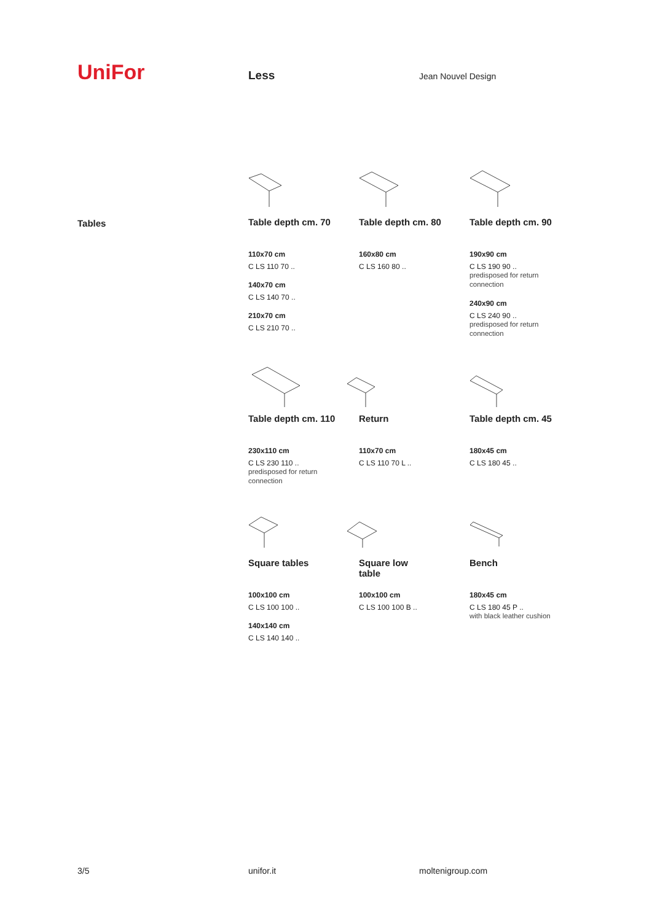UniFor
Less
Jean Nouvel Design
Tables
Table depth cm. 70
110x70 cm
C LS 110 70 ..
140x70 cm
C LS 140 70 ..
210x70 cm
C LS 210 70 ..
Table depth cm. 80
160x80 cm
C LS 160 80 ..
Table depth cm. 90
190x90 cm
C LS 190 90 ..
predisposed for return connection
240x90 cm
C LS 240 90 ..
predisposed for return connection
Table depth cm. 110
230x110 cm
C LS 230 110 ..
predisposed for return connection
Return
110x70 cm
C LS 110 70 L ..
Table depth cm. 45
180x45 cm
C LS 180 45 ..
Square tables
100x100 cm
C LS 100 100 ..
140x140 cm
C LS 140 140 ..
Square low
table
100x100 cm
C LS 100 100 B ..
Bench
180x45 cm
C LS 180 45 P ..
with black leather cushion
3/5 unifor.it moltenigroup.com